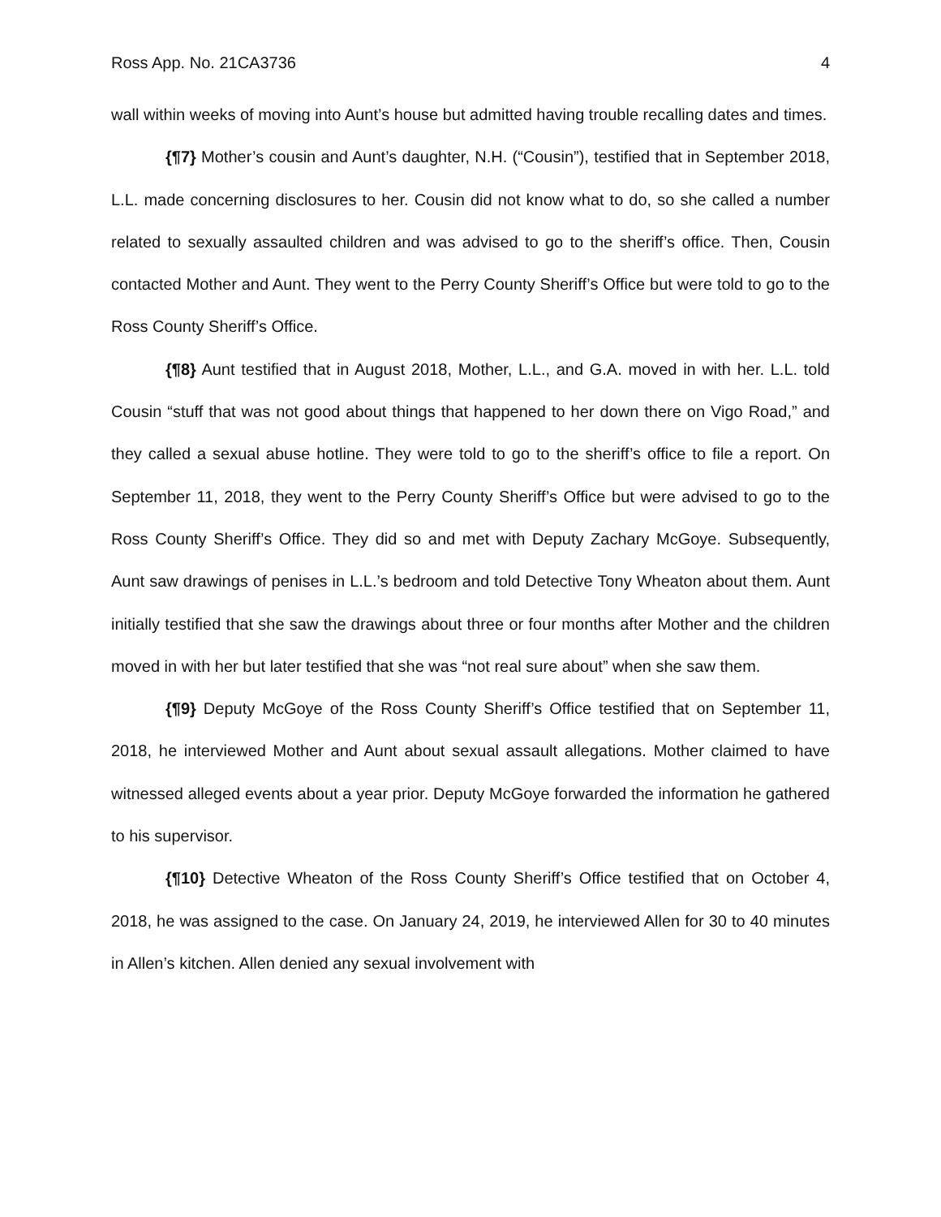Ross App. No. 21CA3736 4
wall within weeks of moving into Aunt’s house but admitted having trouble recalling dates and times.
{¶7} Mother’s cousin and Aunt’s daughter, N.H. (“Cousin”), testified that in September 2018, L.L. made concerning disclosures to her. Cousin did not know what to do, so she called a number related to sexually assaulted children and was advised to go to the sheriff’s office. Then, Cousin contacted Mother and Aunt. They went to the Perry County Sheriff’s Office but were told to go to the Ross County Sheriff’s Office.
{¶8} Aunt testified that in August 2018, Mother, L.L., and G.A. moved in with her. L.L. told Cousin “stuff that was not good about things that happened to her down there on Vigo Road,” and they called a sexual abuse hotline. They were told to go to the sheriff’s office to file a report. On September 11, 2018, they went to the Perry County Sheriff’s Office but were advised to go to the Ross County Sheriff’s Office. They did so and met with Deputy Zachary McGoye. Subsequently, Aunt saw drawings of penises in L.L.’s bedroom and told Detective Tony Wheaton about them. Aunt initially testified that she saw the drawings about three or four months after Mother and the children moved in with her but later testified that she was “not real sure about” when she saw them.
{¶9} Deputy McGoye of the Ross County Sheriff’s Office testified that on September 11, 2018, he interviewed Mother and Aunt about sexual assault allegations. Mother claimed to have witnessed alleged events about a year prior. Deputy McGoye forwarded the information he gathered to his supervisor.
{¶10} Detective Wheaton of the Ross County Sheriff’s Office testified that on October 4, 2018, he was assigned to the case. On January 24, 2019, he interviewed Allen for 30 to 40 minutes in Allen’s kitchen. Allen denied any sexual involvement with